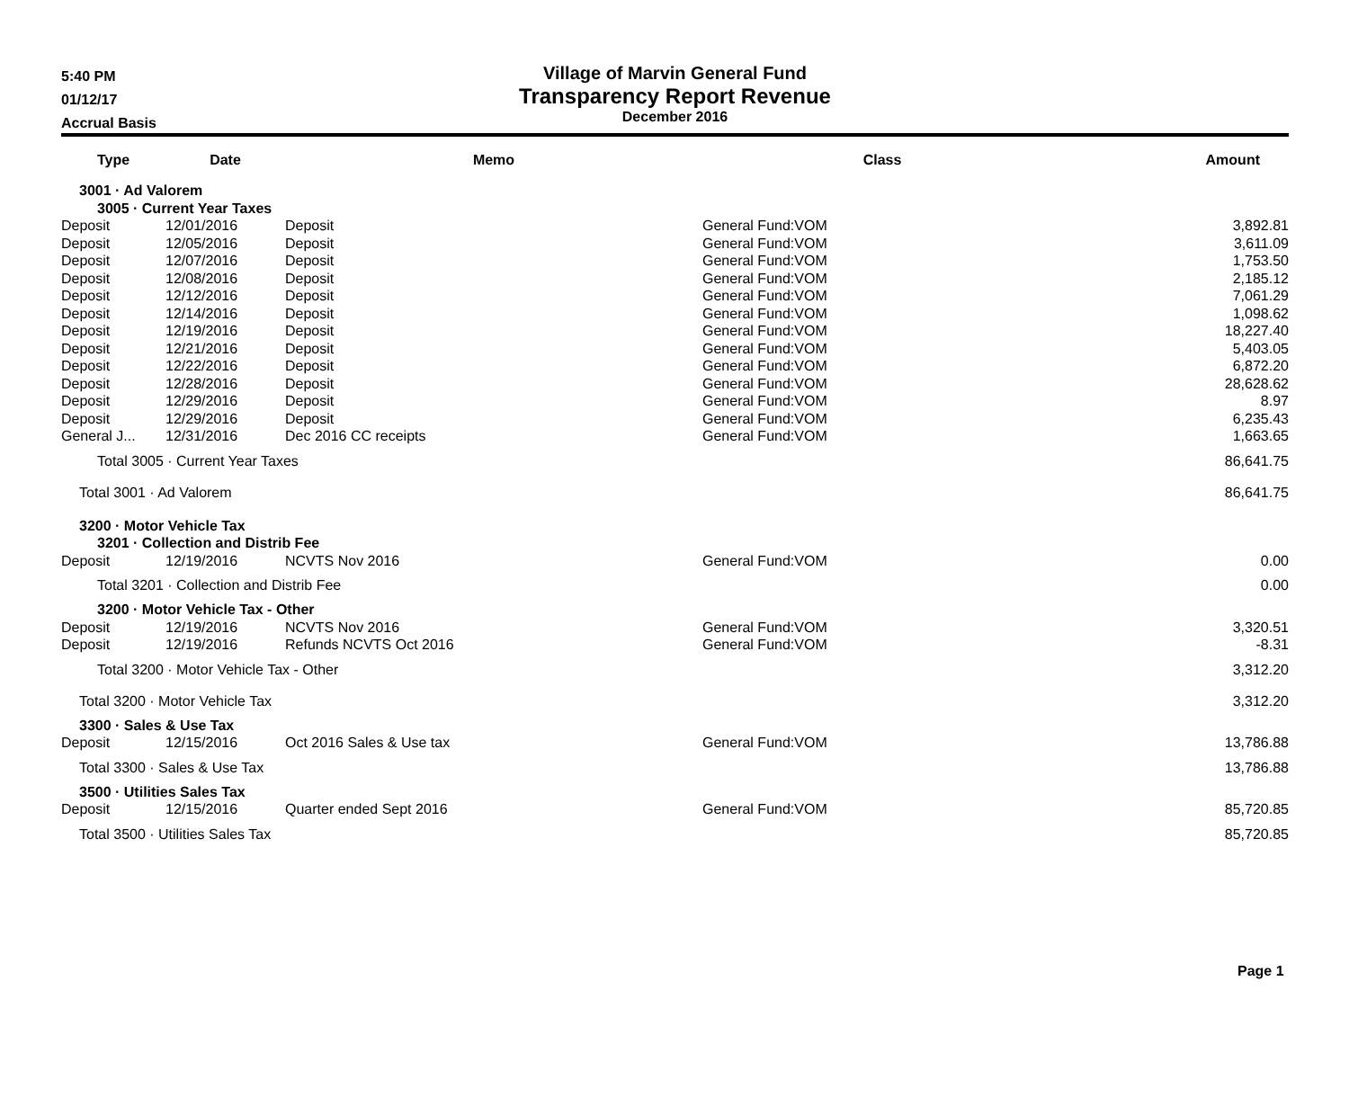5:40 PM
01/12/17
Accrual Basis
Village of Marvin General Fund
Transparency Report Revenue
December 2016
| Type | Date | Memo | Class | Amount |
| --- | --- | --- | --- | --- |
| 3001 · Ad Valorem | | | | |
| 3005 · Current Year Taxes | | | | |
| Deposit | 12/01/2016 | Deposit | General Fund:VOM | 3,892.81 |
| Deposit | 12/05/2016 | Deposit | General Fund:VOM | 3,611.09 |
| Deposit | 12/07/2016 | Deposit | General Fund:VOM | 1,753.50 |
| Deposit | 12/08/2016 | Deposit | General Fund:VOM | 2,185.12 |
| Deposit | 12/12/2016 | Deposit | General Fund:VOM | 7,061.29 |
| Deposit | 12/14/2016 | Deposit | General Fund:VOM | 1,098.62 |
| Deposit | 12/19/2016 | Deposit | General Fund:VOM | 18,227.40 |
| Deposit | 12/21/2016 | Deposit | General Fund:VOM | 5,403.05 |
| Deposit | 12/22/2016 | Deposit | General Fund:VOM | 6,872.20 |
| Deposit | 12/28/2016 | Deposit | General Fund:VOM | 28,628.62 |
| Deposit | 12/29/2016 | Deposit | General Fund:VOM | 8.97 |
| Deposit | 12/29/2016 | Deposit | General Fund:VOM | 6,235.43 |
| General J... | 12/31/2016 | Dec 2016 CC receipts | General Fund:VOM | 1,663.65 |
| Total 3005 · Current Year Taxes | | | | 86,641.75 |
| Total 3001 · Ad Valorem | | | | 86,641.75 |
| 3200 · Motor Vehicle Tax | | | | |
| 3201 · Collection and Distrib Fee | | | | |
| Deposit | 12/19/2016 | NCVTS Nov 2016 | General Fund:VOM | 0.00 |
| Total 3201 · Collection and Distrib Fee | | | | 0.00 |
| 3200 · Motor Vehicle Tax - Other | | | | |
| Deposit | 12/19/2016 | NCVTS Nov 2016 | General Fund:VOM | 3,320.51 |
| Deposit | 12/19/2016 | Refunds NCVTS Oct 2016 | General Fund:VOM | -8.31 |
| Total 3200 · Motor Vehicle Tax - Other | | | | 3,312.20 |
| Total 3200 · Motor Vehicle Tax | | | | 3,312.20 |
| 3300 · Sales & Use Tax | | | | |
| Deposit | 12/15/2016 | Oct 2016 Sales & Use tax | General Fund:VOM | 13,786.88 |
| Total 3300 · Sales & Use Tax | | | | 13,786.88 |
| 3500 · Utilities Sales Tax | | | | |
| Deposit | 12/15/2016 | Quarter ended Sept 2016 | General Fund:VOM | 85,720.85 |
| Total 3500 · Utilities Sales Tax | | | | 85,720.85 |
Page 1